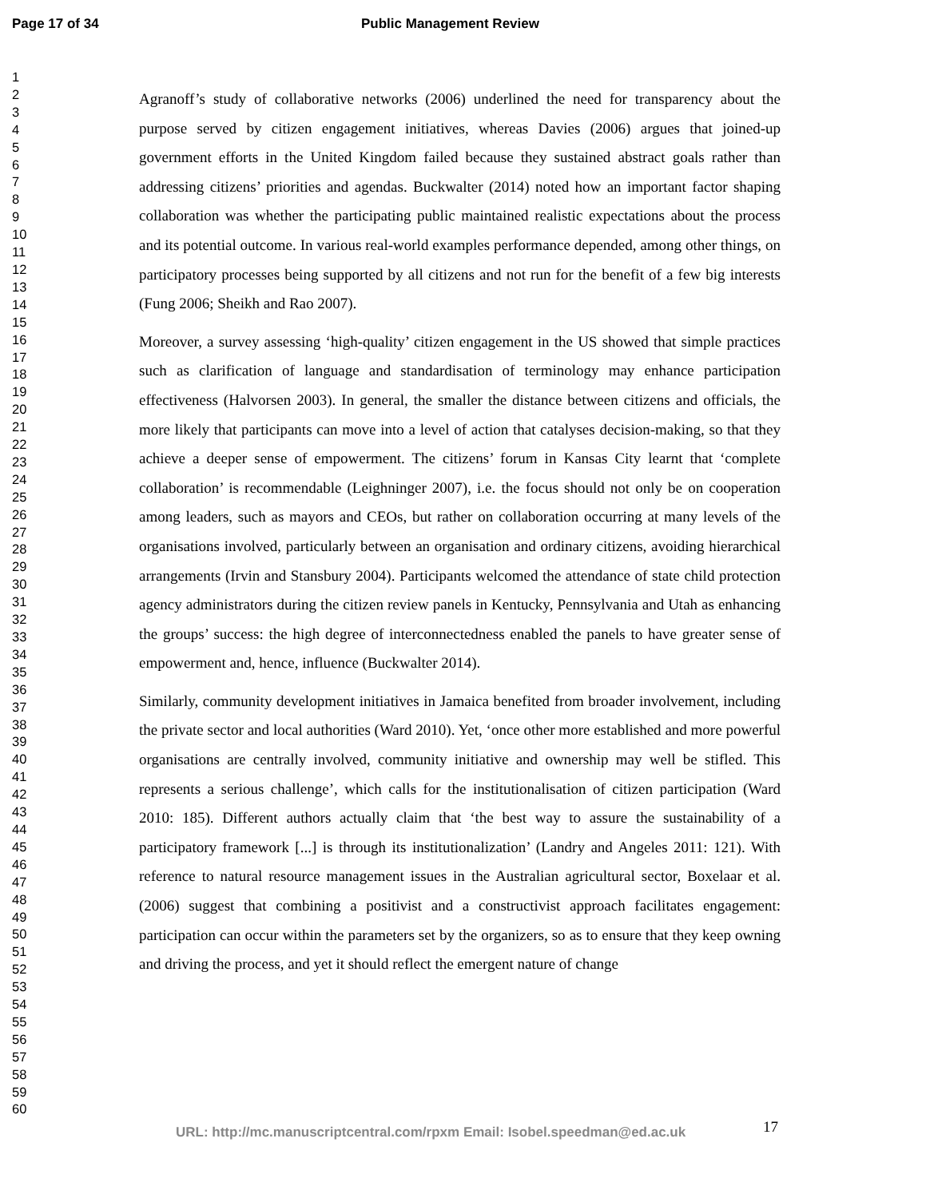Page 17 of 34 Public Management Review
1
2
3
4
5
6
7
8
9
10
11
12
13
14
15
16
17
18
19
20
21
22
23
24
25
26
27
28
29
30
31
32
33
34
35
36
37
38
39
40
41
42
43
44
45
46
47
48
49
50
51
52
53
54
55
56
57
58
59
60
Agranoff’s study of collaborative networks (2006) underlined the need for transparency about the purpose served by citizen engagement initiatives, whereas Davies (2006) argues that joined-up government efforts in the United Kingdom failed because they sustained abstract goals rather than addressing citizens’ priorities and agendas. Buckwalter (2014) noted how an important factor shaping collaboration was whether the participating public maintained realistic expectations about the process and its potential outcome. In various real-world examples performance depended, among other things, on participatory processes being supported by all citizens and not run for the benefit of a few big interests (Fung 2006; Sheikh and Rao 2007).
Moreover, a survey assessing ‘high-quality’ citizen engagement in the US showed that simple practices such as clarification of language and standardisation of terminology may enhance participation effectiveness (Halvorsen 2003). In general, the smaller the distance between citizens and officials, the more likely that participants can move into a level of action that catalyses decision-making, so that they achieve a deeper sense of empowerment. The citizens’ forum in Kansas City learnt that ‘complete collaboration’ is recommendable (Leighninger 2007), i.e. the focus should not only be on cooperation among leaders, such as mayors and CEOs, but rather on collaboration occurring at many levels of the organisations involved, particularly between an organisation and ordinary citizens, avoiding hierarchical arrangements (Irvin and Stansbury 2004). Participants welcomed the attendance of state child protection agency administrators during the citizen review panels in Kentucky, Pennsylvania and Utah as enhancing the groups’ success: the high degree of interconnectedness enabled the panels to have greater sense of empowerment and, hence, influence (Buckwalter 2014).
Similarly, community development initiatives in Jamaica benefited from broader involvement, including the private sector and local authorities (Ward 2010). Yet, ‘once other more established and more powerful organisations are centrally involved, community initiative and ownership may well be stifled. This represents a serious challenge’, which calls for the institutionalisation of citizen participation (Ward 2010: 185). Different authors actually claim that ‘the best way to assure the sustainability of a participatory framework [...] is through its institutionalization’ (Landry and Angeles 2011: 121). With reference to natural resource management issues in the Australian agricultural sector, Boxelaar et al. (2006) suggest that combining a positivist and a constructivist approach facilitates engagement: participation can occur within the parameters set by the organizers, so as to ensure that they keep owning and driving the process, and yet it should reflect the emergent nature of change
URL: http://mc.manuscriptcentral.com/rpxm Email: Isobel.speedman@ed.ac.uk
17